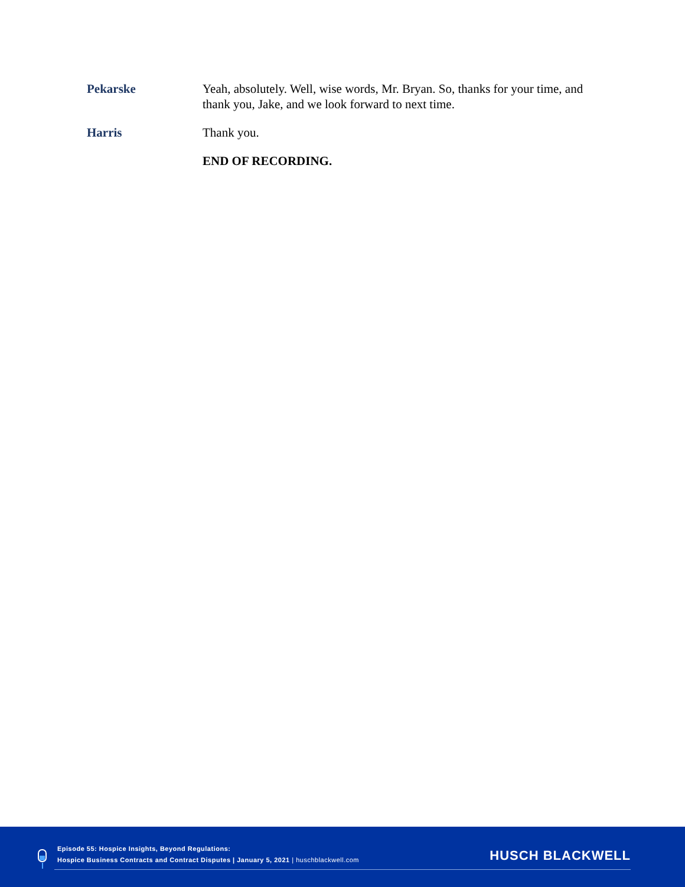Pekarske Yeah, absolutely. Well, wise words, Mr. Bryan. So, thanks for your time, and thank you, Jake, and we look forward to next time.
Harris Thank you.
END OF RECORDING.
Episode 55: Hospice Insights, Beyond Regulations:
Hospice Business Contracts and Contract Disputes | January 5, 2021 | huschblackwell.com
HUSCH BLACKWELL